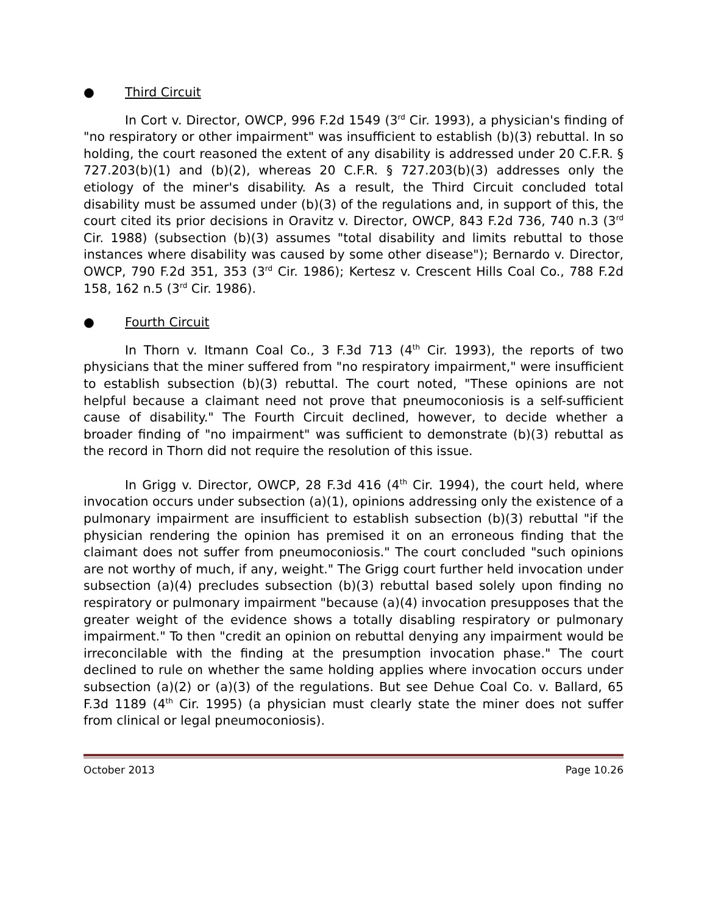● Third Circuit
In Cort v. Director, OWCP, 996 F.2d 1549 (3<sup>rd</sup> Cir. 1993), a physician's finding of "no respiratory or other impairment" was insufficient to establish (b)(3) rebuttal. In so holding, the court reasoned the extent of any disability is addressed under 20 C.F.R. § 727.203(b)(1) and (b)(2), whereas 20 C.F.R. § 727.203(b)(3) addresses only the etiology of the miner's disability. As a result, the Third Circuit concluded total disability must be assumed under (b)(3) of the regulations and, in support of this, the court cited its prior decisions in Oravitz v. Director, OWCP, 843 F.2d 736, 740 n.3 (3<sup>rd</sup> Cir. 1988) (subsection (b)(3) assumes "total disability and limits rebuttal to those instances where disability was caused by some other disease"); Bernardo v. Director, OWCP, 790 F.2d 351, 353 (3<sup>rd</sup> Cir. 1986); Kertesz v. Crescent Hills Coal Co., 788 F.2d 158, 162 n.5 (3<sup>rd</sup> Cir. 1986).
● Fourth Circuit
In Thorn v. Itmann Coal Co., 3 F.3d 713 (4<sup>th</sup> Cir. 1993), the reports of two physicians that the miner suffered from "no respiratory impairment," were insufficient to establish subsection (b)(3) rebuttal. The court noted, "These opinions are not helpful because a claimant need not prove that pneumoconiosis is a self-sufficient cause of disability." The Fourth Circuit declined, however, to decide whether a broader finding of "no impairment" was sufficient to demonstrate (b)(3) rebuttal as the record in Thorn did not require the resolution of this issue.
In Grigg v. Director, OWCP, 28 F.3d 416 (4<sup>th</sup> Cir. 1994), the court held, where invocation occurs under subsection (a)(1), opinions addressing only the existence of a pulmonary impairment are insufficient to establish subsection (b)(3) rebuttal "if the physician rendering the opinion has premised it on an erroneous finding that the claimant does not suffer from pneumoconiosis." The court concluded "such opinions are not worthy of much, if any, weight." The Grigg court further held invocation under subsection (a)(4) precludes subsection (b)(3) rebuttal based solely upon finding no respiratory or pulmonary impairment "because (a)(4) invocation presupposes that the greater weight of the evidence shows a totally disabling respiratory or pulmonary impairment." To then "credit an opinion on rebuttal denying any impairment would be irreconcilable with the finding at the presumption invocation phase." The court declined to rule on whether the same holding applies where invocation occurs under subsection (a)(2) or (a)(3) of the regulations. But see Dehue Coal Co. v. Ballard, 65 F.3d 1189 (4<sup>th</sup> Cir. 1995) (a physician must clearly state the miner does not suffer from clinical or legal pneumoconiosis).
October 2013 Page 10.26